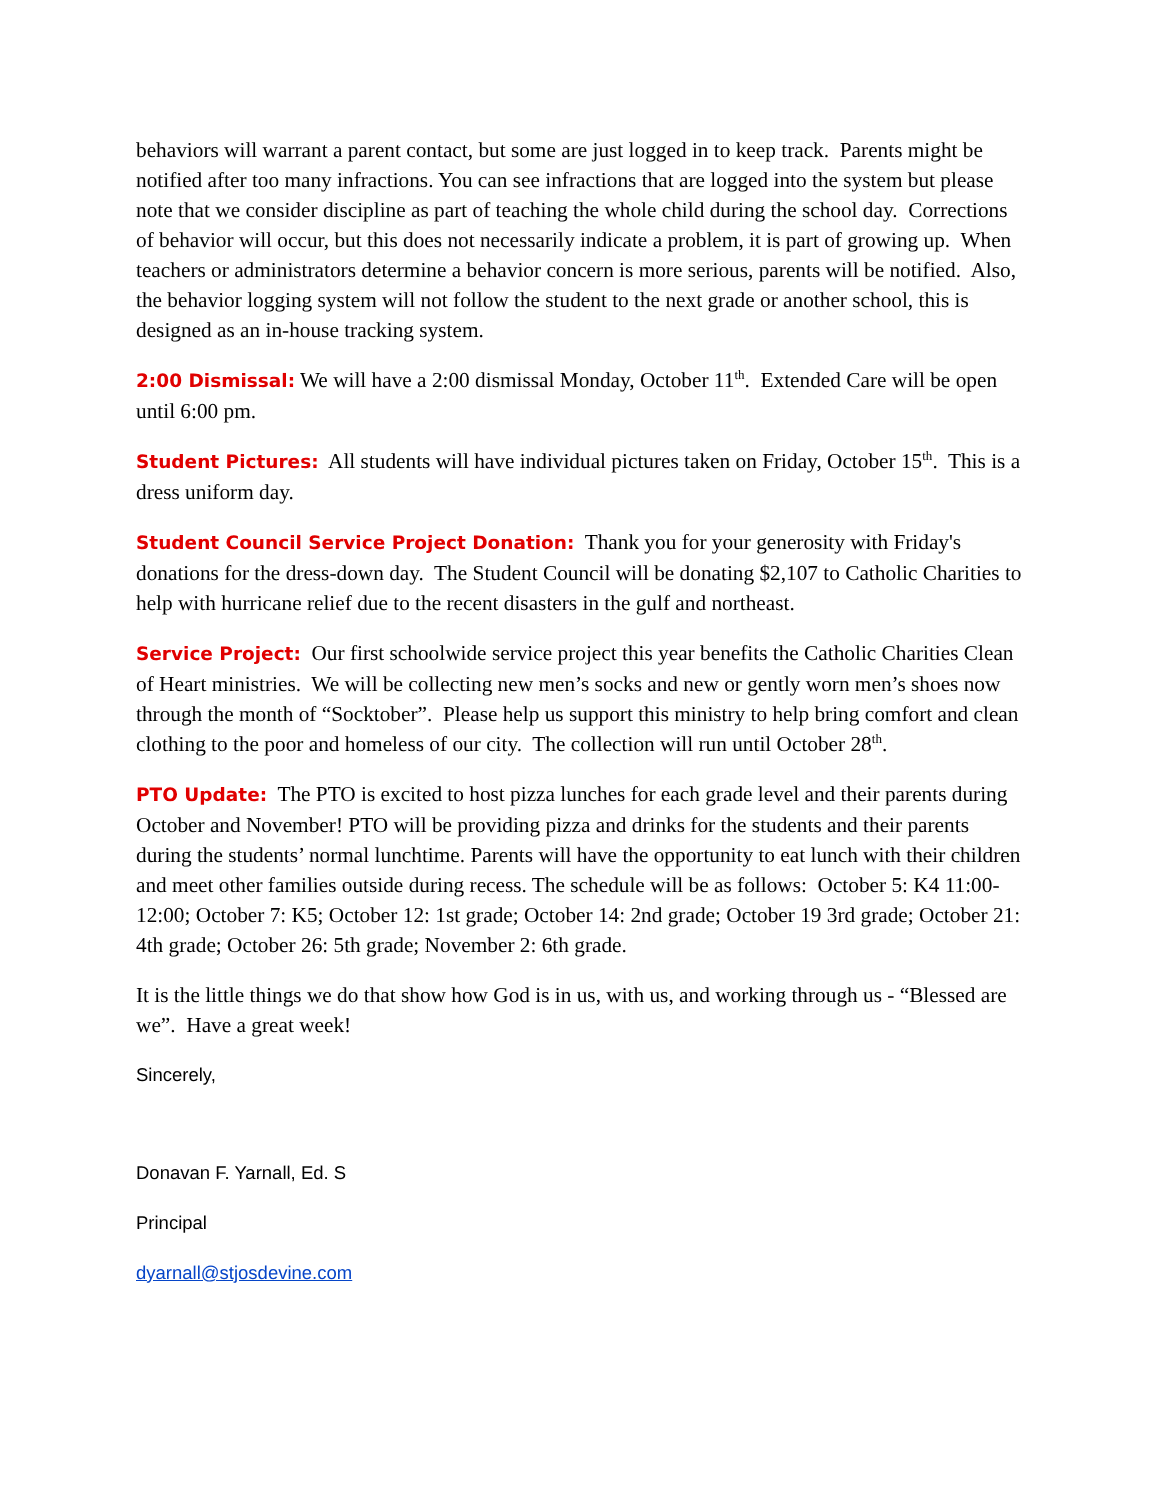behaviors will warrant a parent contact, but some are just logged in to keep track. Parents might be notified after too many infractions. You can see infractions that are logged into the system but please note that we consider discipline as part of teaching the whole child during the school day. Corrections of behavior will occur, but this does not necessarily indicate a problem, it is part of growing up. When teachers or administrators determine a behavior concern is more serious, parents will be notified. Also, the behavior logging system will not follow the student to the next grade or another school, this is designed as an in-house tracking system.
2:00 Dismissal: We will have a 2:00 dismissal Monday, October 11<sup>th</sup>. Extended Care will be open until 6:00 pm.
Student Pictures: All students will have individual pictures taken on Friday, October 15<sup>th</sup>. This is a dress uniform day.
Student Council Service Project Donation: Thank you for your generosity with Friday's donations for the dress-down day. The Student Council will be donating $2,107 to Catholic Charities to help with hurricane relief due to the recent disasters in the gulf and northeast.
Service Project: Our first schoolwide service project this year benefits the Catholic Charities Clean of Heart ministries. We will be collecting new men’s socks and new or gently worn men’s shoes now through the month of “Socktober”. Please help us support this ministry to help bring comfort and clean clothing to the poor and homeless of our city. The collection will run until October 28<sup>th</sup>.
PTO Update: The PTO is excited to host pizza lunches for each grade level and their parents during October and November! PTO will be providing pizza and drinks for the students and their parents during the students’ normal lunchtime. Parents will have the opportunity to eat lunch with their children and meet other families outside during recess. The schedule will be as follows: October 5: K4 11:00-12:00; October 7: K5; October 12: 1st grade; October 14: 2nd grade; October 19 3rd grade; October 21: 4th grade; October 26: 5th grade; November 2: 6th grade.
It is the little things we do that show how God is in us, with us, and working through us - “Blessed are we”. Have a great week!
Sincerely,
Donavan F. Yarnall, Ed. S
Principal
dyarnall@stjosdevine.com